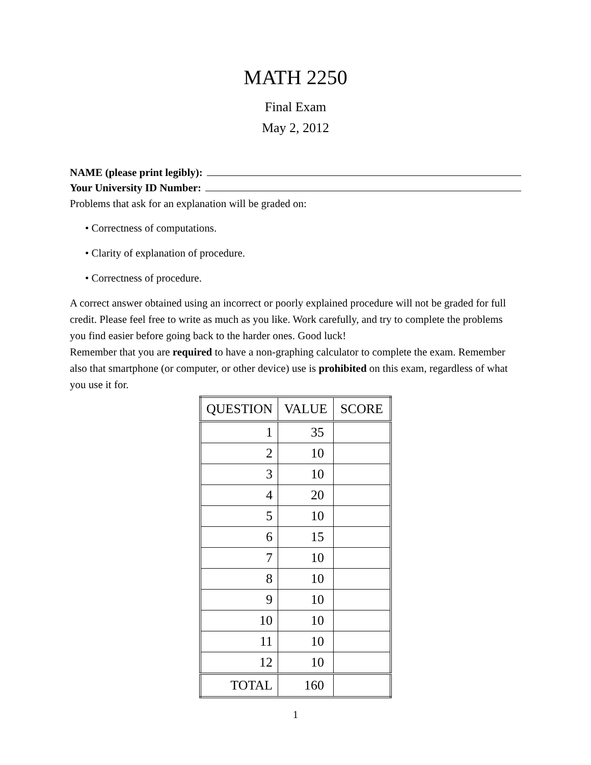MATH 2250
Final Exam
May 2, 2012
NAME (please print legibly):
Your University ID Number:
Problems that ask for an explanation will be graded on:
• Correctness of computations.
• Clarity of explanation of procedure.
• Correctness of procedure.
A correct answer obtained using an incorrect or poorly explained procedure will not be graded for full credit. Please feel free to write as much as you like. Work carefully, and try to complete the problems you find easier before going back to the harder ones. Good luck!
Remember that you are required to have a non-graphing calculator to complete the exam. Remember also that smartphone (or computer, or other device) use is prohibited on this exam, regardless of what you use it for.
| QUESTION | VALUE | SCORE |
| --- | --- | --- |
| 1 | 35 | |
| 2 | 10 | |
| 3 | 10 | |
| 4 | 20 | |
| 5 | 10 | |
| 6 | 15 | |
| 7 | 10 | |
| 8 | 10 | |
| 9 | 10 | |
| 10 | 10 | |
| 11 | 10 | |
| 12 | 10 | |
| TOTAL | 160 | |
1